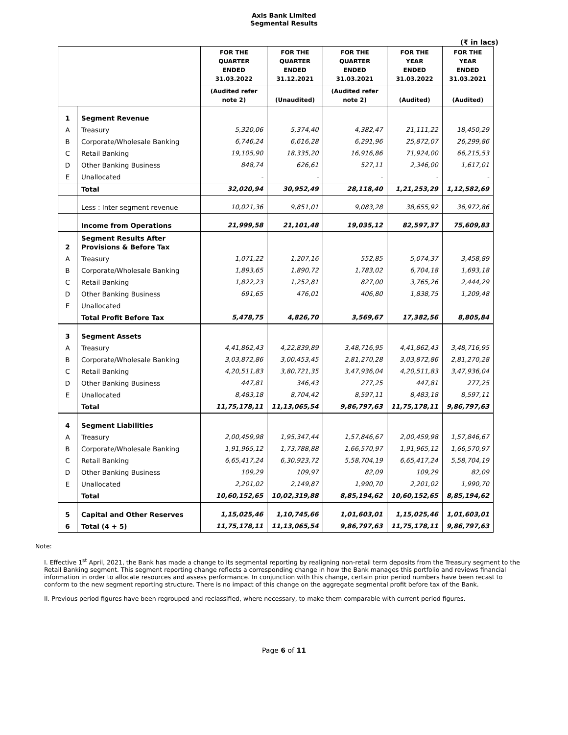Axis Bank Limited
Segmental Results
(₹ in lacs)
| | | FOR THE QUARTER ENDED 31.03.2022 | FOR THE QUARTER ENDED 31.12.2021 | FOR THE QUARTER ENDED 31.03.2021 | FOR THE YEAR ENDED 31.03.2022 | FOR THE YEAR ENDED 31.03.2021 |
| --- | --- | --- | --- | --- | --- | --- |
| | | (Audited refer note 2) | (Unaudited) | (Audited refer note 2) | (Audited) | (Audited) |
| 1 | Segment Revenue | | | | | |
| A | Treasury | 5,320,06 | 5,374,40 | 4,382,47 | 21,111,22 | 18,450,29 |
| B | Corporate/Wholesale Banking | 6,746,24 | 6,616,28 | 6,291,96 | 25,872,07 | 26,299,86 |
| C | Retail Banking | 19,105,90 | 18,335,20 | 16,916,86 | 71,924,00 | 66,215,53 |
| D | Other Banking Business | 848,74 | 626,61 | 527,11 | 2,346,00 | 1,617,01 |
| E | Unallocated | - | - | - | - | - |
| | Total | 32,020,94 | 30,952,49 | 28,118,40 | 1,21,253,29 | 1,12,582,69 |
| | Less : Inter segment revenue | 10,021,36 | 9,851,01 | 9,083,28 | 38,655,92 | 36,972,86 |
| | Income from Operations | 21,999,58 | 21,101,48 | 19,035,12 | 82,597,37 | 75,609,83 |
| 2 | Segment Results After Provisions & Before Tax | | | | | |
| A | Treasury | 1,071,22 | 1,207,16 | 552,85 | 5,074,37 | 3,458,89 |
| B | Corporate/Wholesale Banking | 1,893,65 | 1,890,72 | 1,783,02 | 6,704,18 | 1,693,18 |
| C | Retail Banking | 1,822,23 | 1,252,81 | 827,00 | 3,765,26 | 2,444,29 |
| D | Other Banking Business | 691,65 | 476,01 | 406,80 | 1,838,75 | 1,209,48 |
| E | Unallocated | - | - | - | - | - |
| | Total Profit Before Tax | 5,478,75 | 4,826,70 | 3,569,67 | 17,382,56 | 8,805,84 |
| 3 | Segment Assets | | | | | |
| A | Treasury | 4,41,862,43 | 4,22,839,89 | 3,48,716,95 | 4,41,862,43 | 3,48,716,95 |
| B | Corporate/Wholesale Banking | 3,03,872,86 | 3,00,453,45 | 2,81,270,28 | 3,03,872,86 | 2,81,270,28 |
| C | Retail Banking | 4,20,511,83 | 3,80,721,35 | 3,47,936,04 | 4,20,511,83 | 3,47,936,04 |
| D | Other Banking Business | 447,81 | 346,43 | 277,25 | 447,81 | 277,25 |
| E | Unallocated | 8,483,18 | 8,704,42 | 8,597,11 | 8,483,18 | 8,597,11 |
| | Total | 11,75,178,11 | 11,13,065,54 | 9,86,797,63 | 11,75,178,11 | 9,86,797,63 |
| 4 | Segment Liabilities | | | | | |
| A | Treasury | 2,00,459,98 | 1,95,347,44 | 1,57,846,67 | 2,00,459,98 | 1,57,846,67 |
| B | Corporate/Wholesale Banking | 1,91,965,12 | 1,73,788,88 | 1,66,570,97 | 1,91,965,12 | 1,66,570,97 |
| C | Retail Banking | 6,65,417,24 | 6,30,923,72 | 5,58,704,19 | 6,65,417,24 | 5,58,704,19 |
| D | Other Banking Business | 109,29 | 109,97 | 82,09 | 109,29 | 82,09 |
| E | Unallocated | 2,201,02 | 2,149,87 | 1,990,70 | 2,201,02 | 1,990,70 |
| | Total | 10,60,152,65 | 10,02,319,88 | 8,85,194,62 | 10,60,152,65 | 8,85,194,62 |
| 5 | Capital and Other Reserves | 1,15,025,46 | 1,10,745,66 | 1,01,603,01 | 1,15,025,46 | 1,01,603,01 |
| 6 | Total (4 + 5) | 11,75,178,11 | 11,13,065,54 | 9,86,797,63 | 11,75,178,11 | 9,86,797,63 |
Note:
I. Effective 1<sup>st</sup> April, 2021, the Bank has made a change to its segmental reporting by realigning non-retail term deposits from the Treasury segment to the Retail Banking segment. This segment reporting change reflects a corresponding change in how the Bank manages this portfolio and reviews financial information in order to allocate resources and assess performance. In conjunction with this change, certain prior period numbers have been recast to conform to the new segment reporting structure. There is no impact of this change on the aggregate segmental profit before tax of the Bank.
II. Previous period figures have been regrouped and reclassified, where necessary, to make them comparable with current period figures.
Page 6 of 11